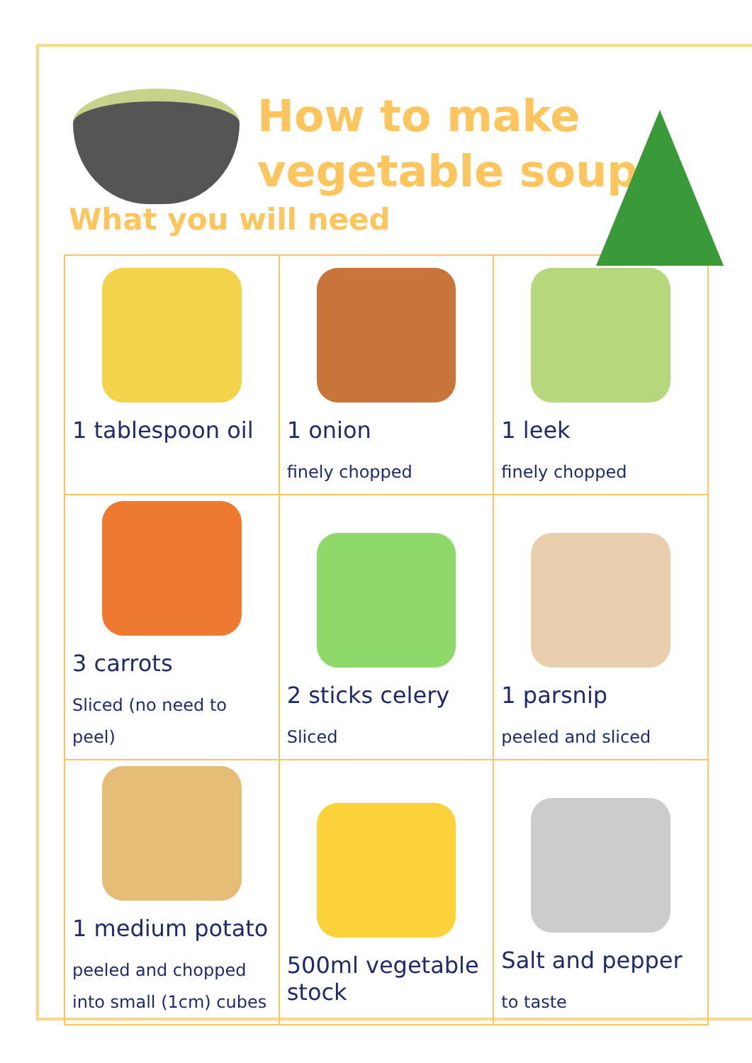How to make
vegetable soup
What you will need
| 1 tablespoon oil | 1 onion finely chopped | 1 leek finely chopped |
| 3 carrots Sliced (no need to peel) | 2 sticks celery Sliced | 1 parsnip peeled and sliced |
| 1 medium potato peeled and chopped into small (1cm) cubes | 500ml vegetable stock | Salt and pepper to taste |